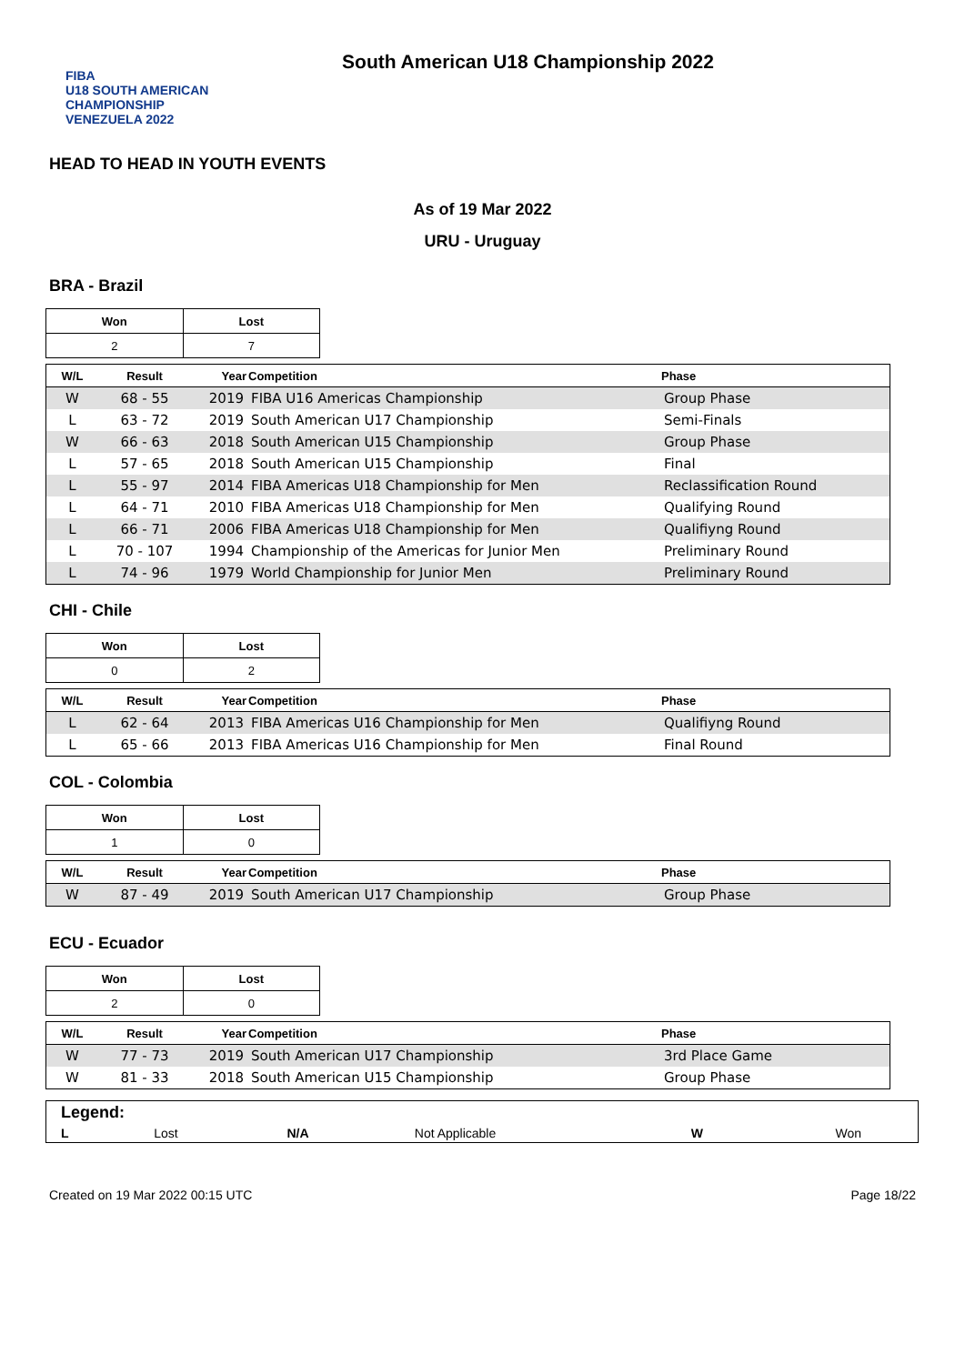FIBA
U18 SOUTH AMERICAN CHAMPIONSHIP
VENEZUELA 2022
South American U18 Championship 2022
HEAD TO HEAD IN YOUTH EVENTS
As of 19 Mar 2022
URU - Uruguay
BRA - Brazil
| Won | Lost |
| 2 | 7 |
| W/L | Result | Year | Competition | Phase |
| --- | --- | --- | --- | --- |
| W | 68 - 55 | 2019 | FIBA U16 Americas Championship | Group Phase |
| L | 63 - 72 | 2019 | South American U17 Championship | Semi-Finals |
| W | 66 - 63 | 2018 | South American U15 Championship | Group Phase |
| L | 57 - 65 | 2018 | South American U15 Championship | Final |
| L | 55 - 97 | 2014 | FIBA Americas U18 Championship for Men | Reclassification Round |
| L | 64 - 71 | 2010 | FIBA Americas U18 Championship for Men | Qualifying Round |
| L | 66 - 71 | 2006 | FIBA Americas U18 Championship for Men | Qualifiyng Round |
| L | 70 - 107 | 1994 | Championship of the Americas for Junior Men | Preliminary Round |
| L | 74 - 96 | 1979 | World Championship for Junior Men | Preliminary Round |
CHI - Chile
| Won | Lost |
| 0 | 2 |
| W/L | Result | Year | Competition | Phase |
| --- | --- | --- | --- | --- |
| L | 62 - 64 | 2013 | FIBA Americas U16 Championship for Men | Qualifiyng Round |
| L | 65 - 66 | 2013 | FIBA Americas U16 Championship for Men | Final Round |
COL - Colombia
| Won | Lost |
| 1 | 0 |
| W/L | Result | Year | Competition | Phase |
| --- | --- | --- | --- | --- |
| W | 87 - 49 | 2019 | South American U17 Championship | Group Phase |
ECU - Ecuador
| Won | Lost |
| 2 | 0 |
| W/L | Result | Year | Competition | Phase |
| --- | --- | --- | --- | --- |
| W | 77 - 73 | 2019 | South American U17 Championship | 3rd Place Game |
| W | 81 - 33 | 2018 | South American U15 Championship | Group Phase |
| Legend: | | | | | |
| L | Lost | N/A | Not Applicable | W | Won |
Created on 19 Mar 2022 00:15 UTC Page 18/22